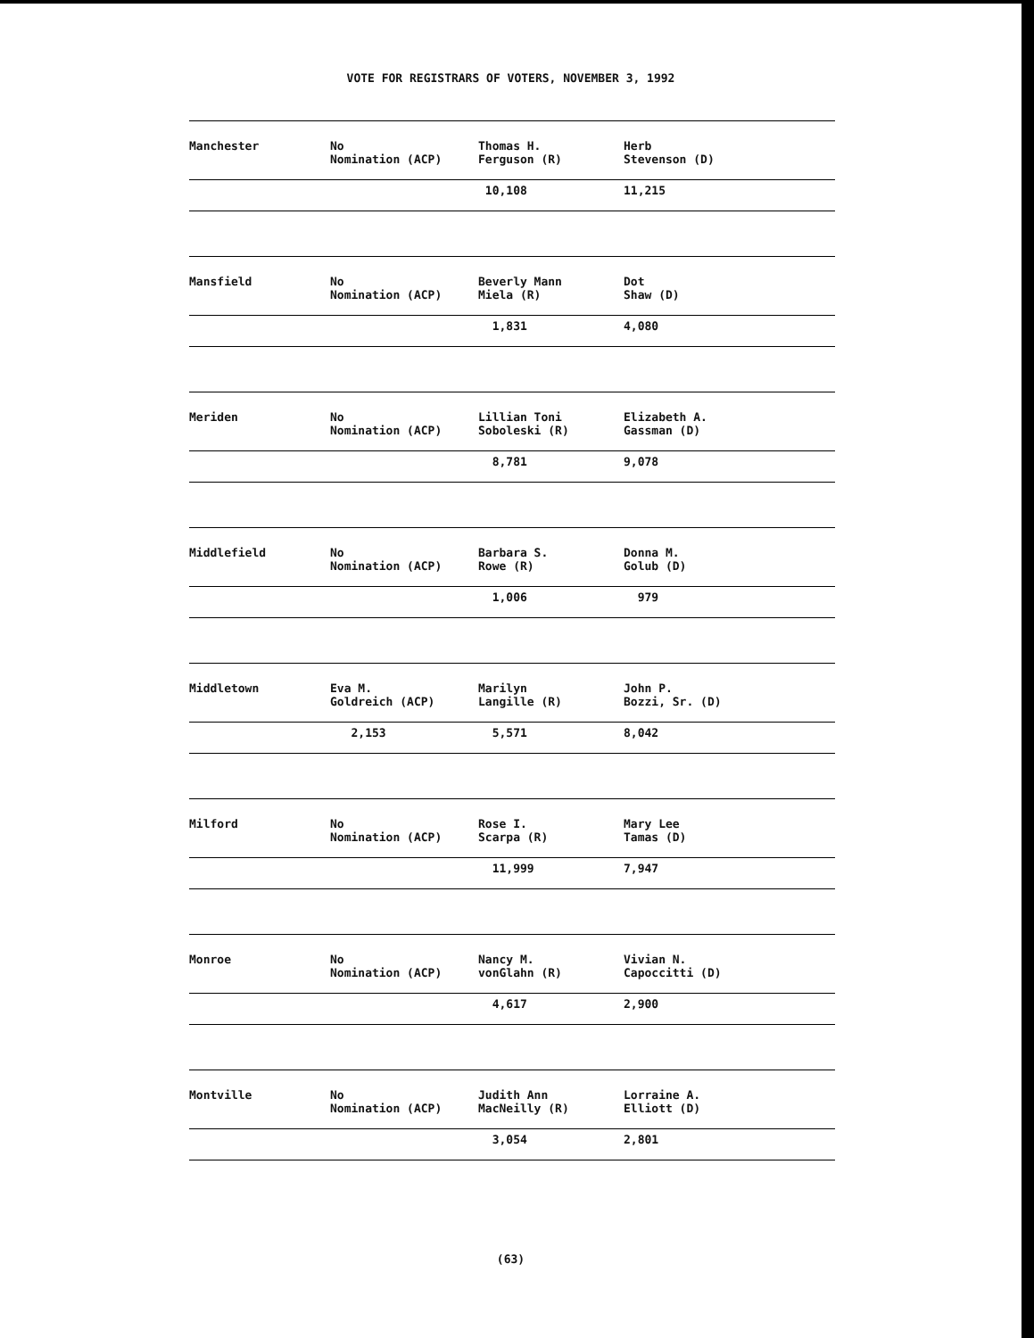VOTE FOR REGISTRARS OF VOTERS, NOVEMBER 3, 1992
| Manchester | No Nomination (ACP) | Thomas H. Ferguson (R) | Herb Stevenson (D) |
| | | 10,108 | 11,215 |
| Mansfield | No Nomination (ACP) | Beverly Mann Miela (R) | Dot Shaw (D) |
| | | 1,831 | 4,080 |
| Meriden | No Nomination (ACP) | Lillian Toni Soboleski (R) | Elizabeth A. Gassman (D) |
| | | 8,781 | 9,078 |
| Middlefield | No Nomination (ACP) | Barbara S. Rowe (R) | Donna M. Golub (D) |
| | | 1,006 | 979 |
| Middletown | Eva M. Goldreich (ACP) | Marilyn Langille (R) | John P. Bozzi, Sr. (D) |
| | 2,153 | 5,571 | 8,042 |
| Milford | No Nomination (ACP) | Rose I. Scarpa (R) | Mary Lee Tamas (D) |
| | | 11,999 | 7,947 |
| Monroe | No Nomination (ACP) | Nancy M. vonGlahn (R) | Vivian N. Capoccitti (D) |
| | | 4,617 | 2,900 |
| Montville | No Nomination (ACP) | Judith Ann MacNeilly (R) | Lorraine A. Elliott (D) |
| | | 3,054 | 2,801 |
(63)